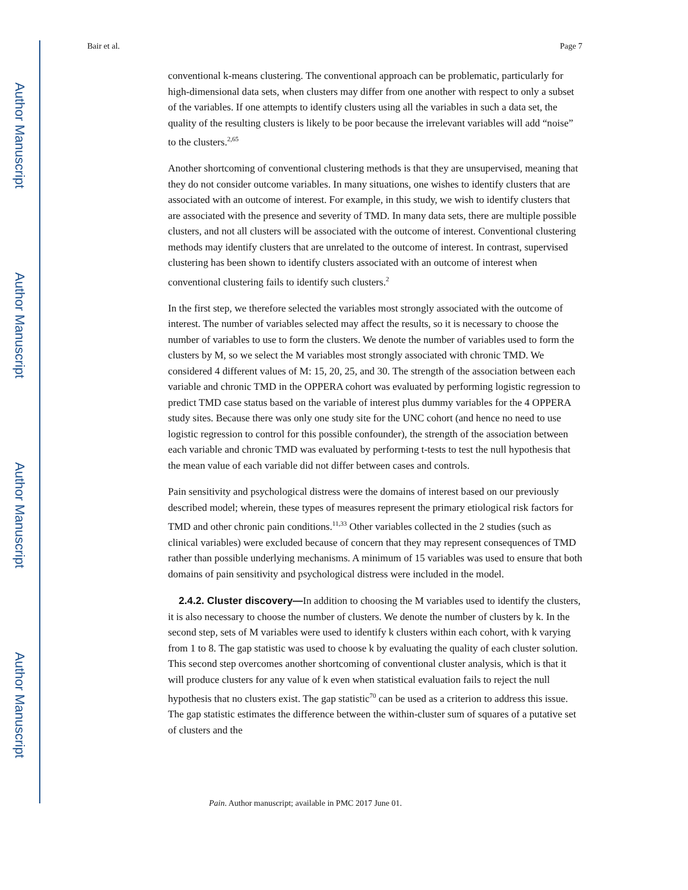Author Manuscript
Author Manuscript
Author Manuscript
Author Manuscript
Bair et al. Page 7
conventional k-means clustering. The conventional approach can be problematic, particularly for high-dimensional data sets, when clusters may differ from one another with respect to only a subset of the variables. If one attempts to identify clusters using all the variables in such a data set, the quality of the resulting clusters is likely to be poor because the irrelevant variables will add “noise” to the clusters.<sup>2,65</sup>
Another shortcoming of conventional clustering methods is that they are unsupervised, meaning that they do not consider outcome variables. In many situations, one wishes to identify clusters that are associated with an outcome of interest. For example, in this study, we wish to identify clusters that are associated with the presence and severity of TMD. In many data sets, there are multiple possible clusters, and not all clusters will be associated with the outcome of interest. Conventional clustering methods may identify clusters that are unrelated to the outcome of interest. In contrast, supervised clustering has been shown to identify clusters associated with an outcome of interest when conventional clustering fails to identify such clusters.<sup>2</sup>
In the first step, we therefore selected the variables most strongly associated with the outcome of interest. The number of variables selected may affect the results, so it is necessary to choose the number of variables to use to form the clusters. We denote the number of variables used to form the clusters by M, so we select the M variables most strongly associated with chronic TMD. We considered 4 different values of M: 15, 20, 25, and 30. The strength of the association between each variable and chronic TMD in the OPPERA cohort was evaluated by performing logistic regression to predict TMD case status based on the variable of interest plus dummy variables for the 4 OPPERA study sites. Because there was only one study site for the UNC cohort (and hence no need to use logistic regression to control for this possible confounder), the strength of the association between each variable and chronic TMD was evaluated by performing t-tests to test the null hypothesis that the mean value of each variable did not differ between cases and controls.
Pain sensitivity and psychological distress were the domains of interest based on our previously described model; wherein, these types of measures represent the primary etiological risk factors for TMD and other chronic pain conditions.<sup>11,33</sup> Other variables collected in the 2 studies (such as clinical variables) were excluded because of concern that they may represent consequences of TMD rather than possible underlying mechanisms. A minimum of 15 variables was used to ensure that both domains of pain sensitivity and psychological distress were included in the model.
2.4.2. Cluster discovery—In addition to choosing the M variables used to identify the clusters, it is also necessary to choose the number of clusters. We denote the number of clusters by k. In the second step, sets of M variables were used to identify k clusters within each cohort, with k varying from 1 to 8. The gap statistic was used to choose k by evaluating the quality of each cluster solution. This second step overcomes another shortcoming of conventional cluster analysis, which is that it will produce clusters for any value of k even when statistical evaluation fails to reject the null hypothesis that no clusters exist. The gap statistic<sup>70</sup> can be used as a criterion to address this issue. The gap statistic estimates the difference between the within-cluster sum of squares of a putative set of clusters and the
Pain. Author manuscript; available in PMC 2017 June 01.